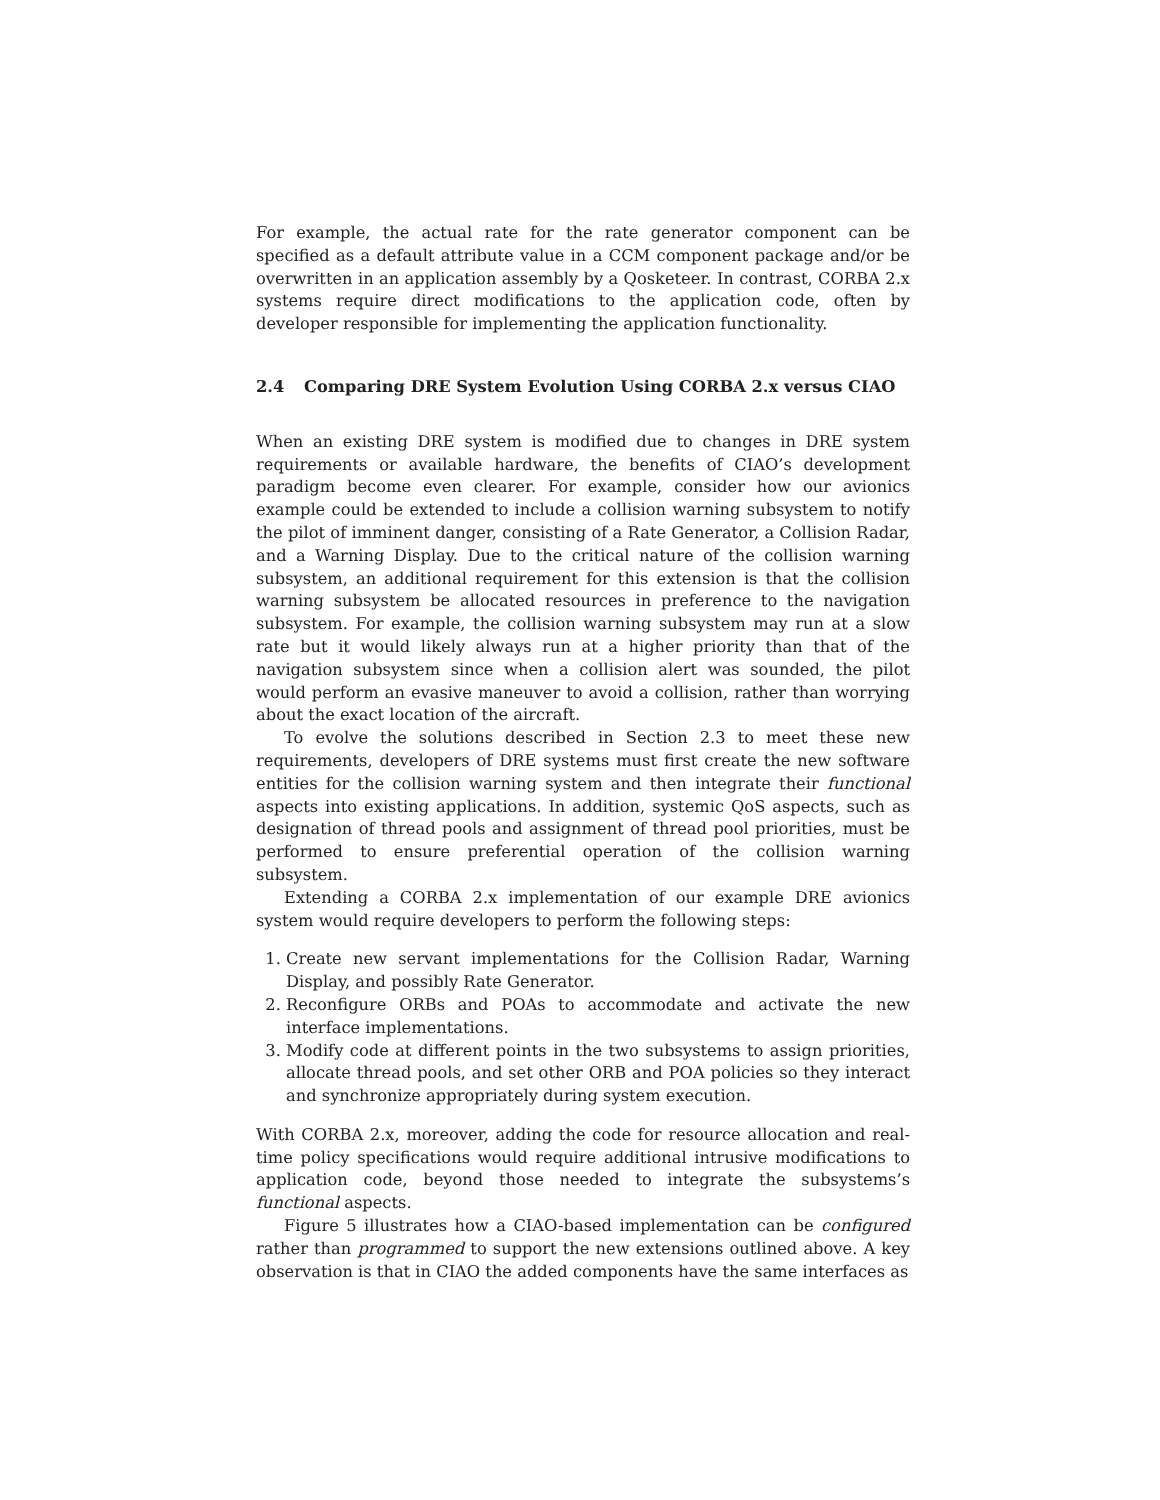For example, the actual rate for the rate generator component can be specified as a default attribute value in a CCM component package and/or be overwritten in an application assembly by a Qosketeer. In contrast, CORBA 2.x systems require direct modifications to the application code, often by developer responsible for implementing the application functionality.
2.4 Comparing DRE System Evolution Using CORBA 2.x versus CIAO
When an existing DRE system is modified due to changes in DRE system requirements or available hardware, the benefits of CIAO’s development paradigm become even clearer. For example, consider how our avionics example could be extended to include a collision warning subsystem to notify the pilot of imminent danger, consisting of a Rate Generator, a Collision Radar, and a Warning Display. Due to the critical nature of the collision warning subsystem, an additional requirement for this extension is that the collision warning subsystem be allocated resources in preference to the navigation subsystem. For example, the collision warning subsystem may run at a slow rate but it would likely always run at a higher priority than that of the navigation subsystem since when a collision alert was sounded, the pilot would perform an evasive maneuver to avoid a collision, rather than worrying about the exact location of the aircraft.
To evolve the solutions described in Section 2.3 to meet these new requirements, developers of DRE systems must first create the new software entities for the collision warning system and then integrate their functional aspects into existing applications. In addition, systemic QoS aspects, such as designation of thread pools and assignment of thread pool priorities, must be performed to ensure preferential operation of the collision warning subsystem.
Extending a CORBA 2.x implementation of our example DRE avionics system would require developers to perform the following steps:
1. Create new servant implementations for the Collision Radar, Warning Display, and possibly Rate Generator.
2. Reconfigure ORBs and POAs to accommodate and activate the new interface implementations.
3. Modify code at different points in the two subsystems to assign priorities, allocate thread pools, and set other ORB and POA policies so they interact and synchronize appropriately during system execution.
With CORBA 2.x, moreover, adding the code for resource allocation and real-time policy specifications would require additional intrusive modifications to application code, beyond those needed to integrate the subsystems’s functional aspects.
Figure 5 illustrates how a CIAO-based implementation can be configured rather than programmed to support the new extensions outlined above. A key observation is that in CIAO the added components have the same interfaces as